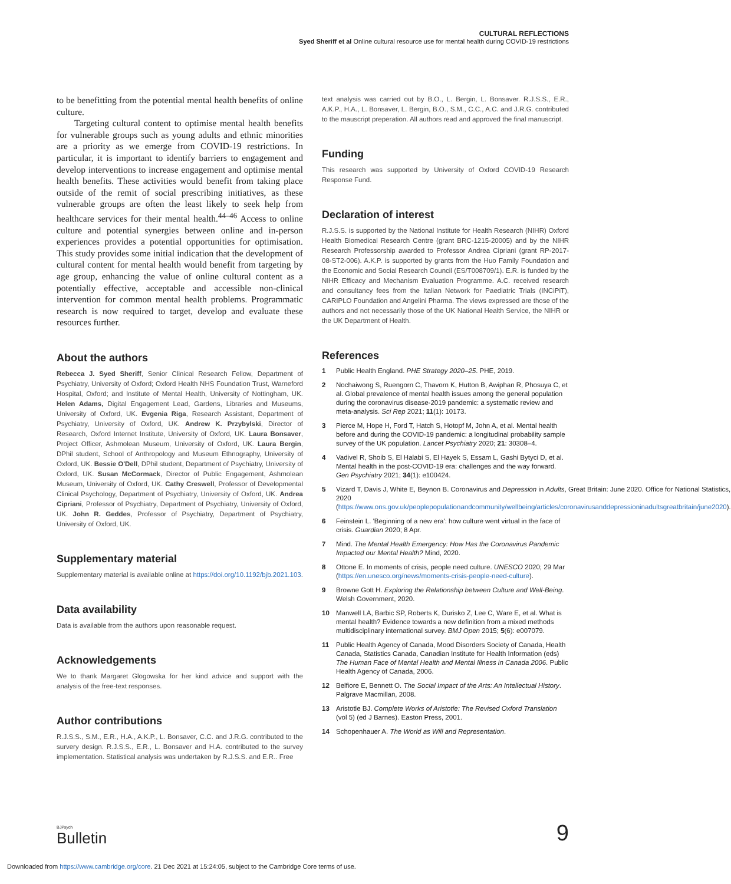CULTURAL REFLECTIONS
Syed Sheriff et al Online cultural resource use for mental health during COVID-19 restrictions
to be benefitting from the potential mental health benefits of online culture.
Targeting cultural content to optimise mental health benefits for vulnerable groups such as young adults and ethnic minorities are a priority as we emerge from COVID-19 restrictions. In particular, it is important to identify barriers to engagement and develop interventions to increase engagement and optimise mental health benefits. These activities would benefit from taking place outside of the remit of social prescribing initiatives, as these vulnerable groups are often the least likely to seek help from healthcare services for their mental health.<sup>44–46</sup> Access to online culture and potential synergies between online and in-person experiences provides a potential opportunities for optimisation. This study provides some initial indication that the development of cultural content for mental health would benefit from targeting by age group, enhancing the value of online cultural content as a potentially effective, acceptable and accessible non-clinical intervention for common mental health problems. Programmatic research is now required to target, develop and evaluate these resources further.
About the authors
Rebecca J. Syed Sheriff, Senior Clinical Research Fellow, Department of Psychiatry, University of Oxford; Oxford Health NHS Foundation Trust, Warneford Hospital, Oxford; and Institute of Mental Health, University of Nottingham, UK. Helen Adams, Digital Engagement Lead, Gardens, Libraries and Museums, University of Oxford, UK. Evgenia Riga, Research Assistant, Department of Psychiatry, University of Oxford, UK. Andrew K. Przybylski, Director of Research, Oxford Internet Institute, University of Oxford, UK. Laura Bonsaver, Project Officer, Ashmolean Museum, University of Oxford, UK. Laura Bergin, DPhil student, School of Anthropology and Museum Ethnography, University of Oxford, UK. Bessie O'Dell, DPhil student, Department of Psychiatry, University of Oxford, UK. Susan McCormack, Director of Public Engagement, Ashmolean Museum, University of Oxford, UK. Cathy Creswell, Professor of Developmental Clinical Psychology, Department of Psychiatry, University of Oxford, UK. Andrea Cipriani, Professor of Psychiatry, Department of Psychiatry, University of Oxford, UK. John R. Geddes, Professor of Psychiatry, Department of Psychiatry, University of Oxford, UK.
Supplementary material
Supplementary material is available online at https://doi.org/10.1192/bjb.2021.103.
Data availability
Data is available from the authors upon reasonable request.
Acknowledgements
We to thank Margaret Glogowska for her kind advice and support with the analysis of the free-text responses.
Author contributions
R.J.S.S., S.M., E.R., H.A., A.K.P., L. Bonsaver, C.C. and J.R.G. contributed to the survery design. R.J.S.S., E.R., L. Bonsaver and H.A. contributed to the survey implementation. Statistical analysis was undertaken by R.J.S.S. and E.R.. Free
text analysis was carried out by B.O., L. Bergin, L. Bonsaver. R.J.S.S., E.R., A.K.P., H.A., L. Bonsaver, L. Bergin, B.O., S.M., C.C., A.C. and J.R.G. contributed to the mauscript preperation. All authors read and approved the final manuscript.
Funding
This research was supported by University of Oxford COVID-19 Research Response Fund.
Declaration of interest
R.J.S.S. is supported by the National Institute for Health Research (NIHR) Oxford Health Biomedical Research Centre (grant BRC-1215-20005) and by the NIHR Research Professorship awarded to Professor Andrea Cipriani (grant RP-2017-08-ST2-006). A.K.P. is supported by grants from the Huo Family Foundation and the Economic and Social Research Council (ES/T008709/1). E.R. is funded by the NIHR Efficacy and Mechanism Evaluation Programme. A.C. received research and consultancy fees from the Italian Network for Paediatric Trials (INCiPiT), CARIPLO Foundation and Angelini Pharma. The views expressed are those of the authors and not necessarily those of the UK National Health Service, the NIHR or the UK Department of Health.
References
1 Public Health England. PHE Strategy 2020–25. PHE, 2019.
2 Nochaiwong S, Ruengorn C, Thavorn K, Hutton B, Awiphan R, Phosuya C, et al. Global prevalence of mental health issues among the general population during the coronavirus disease-2019 pandemic: a systematic review and meta-analysis. Sci Rep 2021; 11(1): 10173.
3 Pierce M, Hope H, Ford T, Hatch S, Hotopf M, John A, et al. Mental health before and during the COVID-19 pandemic: a longitudinal probability sample survey of the UK population. Lancet Psychiatry 2020; 21: 30308–4.
4 Vadivel R, Shoib S, El Halabi S, El Hayek S, Essam L, Gashi Bytyci D, et al. Mental health in the post-COVID-19 era: challenges and the way forward. Gen Psychiatry 2021; 34(1): e100424.
5 Vizard T, Davis J, White E, Beynon B. Coronavirus and Depression in Adults, Great Britain: June 2020. Office for National Statistics, 2020 (https://www.ons.gov.uk/peoplepopulationandcommunity/wellbeing/articles/coronavirusanddepressioninadultsgreatbritain/june2020).
6 Feinstein L. 'Beginning of a new era': how culture went virtual in the face of crisis. Guardian 2020; 8 Apr.
7 Mind. The Mental Health Emergency: How Has the Coronavirus Pandemic Impacted our Mental Health? Mind, 2020.
8 Ottone E. In moments of crisis, people need culture. UNESCO 2020; 29 Mar (https://en.unesco.org/news/moments-crisis-people-need-culture).
9 Browne Gott H. Exploring the Relationship between Culture and Well-Being. Welsh Government, 2020.
10 Manwell LA, Barbic SP, Roberts K, Durisko Z, Lee C, Ware E, et al. What is mental health? Evidence towards a new definition from a mixed methods multidisciplinary international survey. BMJ Open 2015; 5(6): e007079.
11 Public Health Agency of Canada, Mood Disorders Society of Canada, Health Canada, Statistics Canada, Canadian Institute for Health Information (eds) The Human Face of Mental Health and Mental Illness in Canada 2006. Public Health Agency of Canada, 2006.
12 Belfiore E, Bennett O. The Social Impact of the Arts: An Intellectual History. Palgrave Macmillan, 2008.
13 Aristotle BJ. Complete Works of Aristotle: The Revised Oxford Translation (vol 5) (ed J Barnes). Easton Press, 2001.
14 Schopenhauer A. The World as Will and Representation.
BJPsych
Bulletin
9
Downloaded from https://www.cambridge.org/core. 21 Dec 2021 at 15:24:05, subject to the Cambridge Core terms of use.